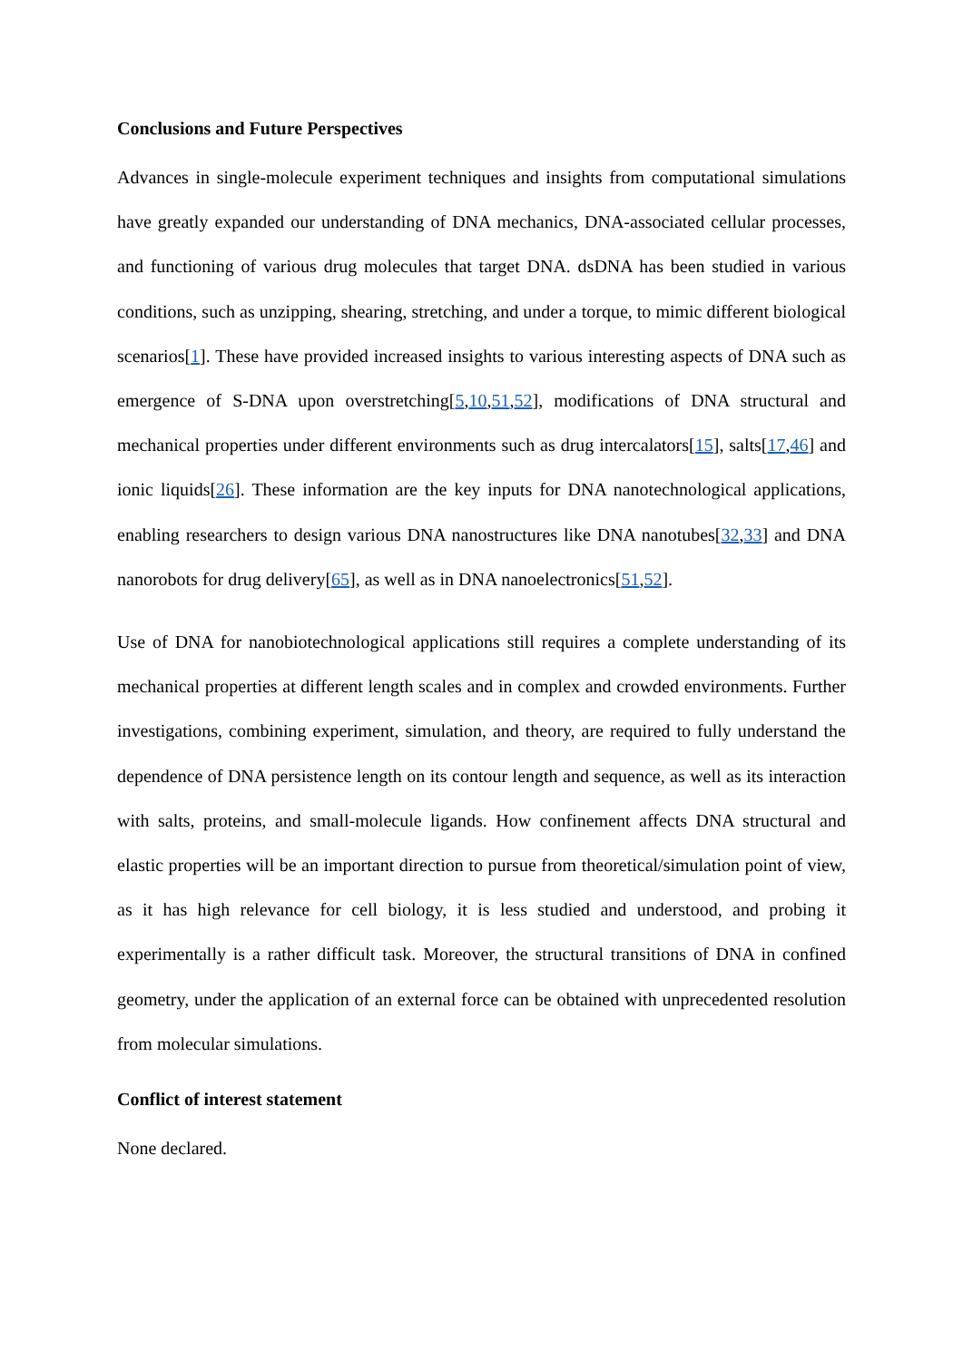Conclusions and Future Perspectives
Advances in single-molecule experiment techniques and insights from computational simulations have greatly expanded our understanding of DNA mechanics, DNA-associated cellular processes, and functioning of various drug molecules that target DNA. dsDNA has been studied in various conditions, such as unzipping, shearing, stretching, and under a torque, to mimic different biological scenarios[1]. These have provided increased insights to various interesting aspects of DNA such as emergence of S-DNA upon overstretching[5,10,51,52], modifications of DNA structural and mechanical properties under different environments such as drug intercalators[15], salts[17,46] and ionic liquids[26]. These information are the key inputs for DNA nanotechnological applications, enabling researchers to design various DNA nanostructures like DNA nanotubes[32,33] and DNA nanorobots for drug delivery[65], as well as in DNA nanoelectronics[51,52].
Use of DNA for nanobiotechnological applications still requires a complete understanding of its mechanical properties at different length scales and in complex and crowded environments. Further investigations, combining experiment, simulation, and theory, are required to fully understand the dependence of DNA persistence length on its contour length and sequence, as well as its interaction with salts, proteins, and small-molecule ligands. How confinement affects DNA structural and elastic properties will be an important direction to pursue from theoretical/simulation point of view, as it has high relevance for cell biology, it is less studied and understood, and probing it experimentally is a rather difficult task. Moreover, the structural transitions of DNA in confined geometry, under the application of an external force can be obtained with unprecedented resolution from molecular simulations.
Conflict of interest statement
None declared.